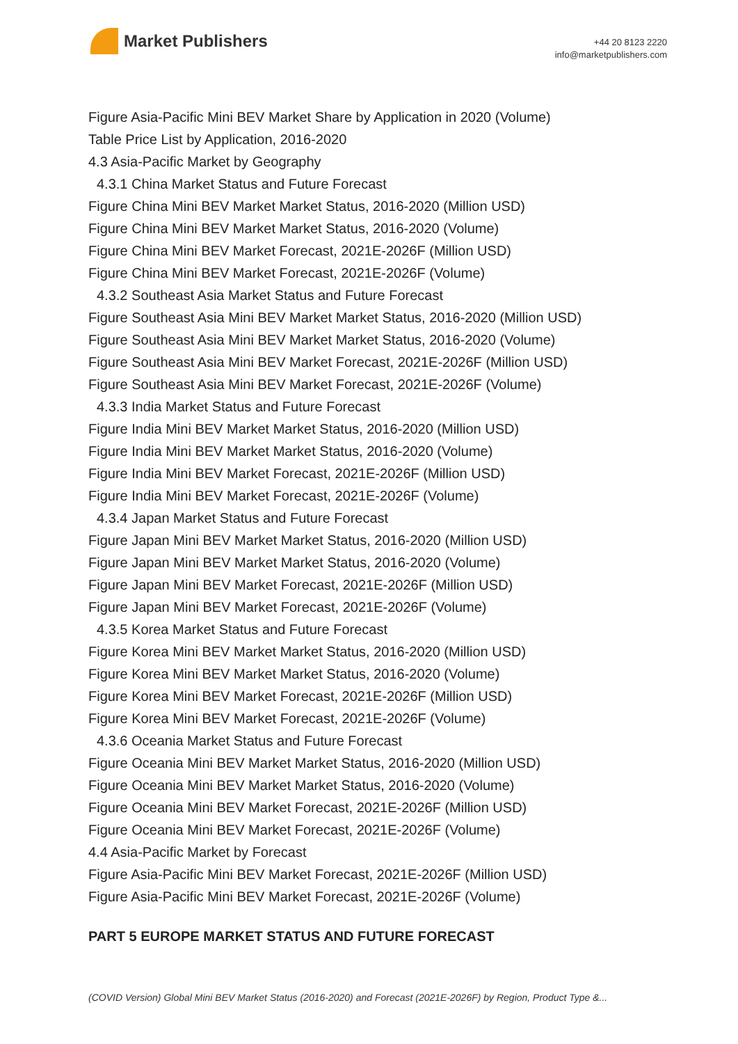Market Publishers
+44 20 8123 2220
info@marketpublishers.com
Figure Asia-Pacific Mini BEV Market Share by Application in 2020 (Volume)
Table Price List by Application, 2016-2020
4.3 Asia-Pacific Market by Geography
4.3.1 China Market Status and Future Forecast
Figure China Mini BEV Market Market Status, 2016-2020 (Million USD)
Figure China Mini BEV Market Market Status, 2016-2020 (Volume)
Figure China Mini BEV Market Forecast, 2021E-2026F (Million USD)
Figure China Mini BEV Market Forecast, 2021E-2026F (Volume)
4.3.2 Southeast Asia Market Status and Future Forecast
Figure Southeast Asia Mini BEV Market Market Status, 2016-2020 (Million USD)
Figure Southeast Asia Mini BEV Market Market Status, 2016-2020 (Volume)
Figure Southeast Asia Mini BEV Market Forecast, 2021E-2026F (Million USD)
Figure Southeast Asia Mini BEV Market Forecast, 2021E-2026F (Volume)
4.3.3 India Market Status and Future Forecast
Figure India Mini BEV Market Market Status, 2016-2020 (Million USD)
Figure India Mini BEV Market Market Status, 2016-2020 (Volume)
Figure India Mini BEV Market Forecast, 2021E-2026F (Million USD)
Figure India Mini BEV Market Forecast, 2021E-2026F (Volume)
4.3.4 Japan Market Status and Future Forecast
Figure Japan Mini BEV Market Market Status, 2016-2020 (Million USD)
Figure Japan Mini BEV Market Market Status, 2016-2020 (Volume)
Figure Japan Mini BEV Market Forecast, 2021E-2026F (Million USD)
Figure Japan Mini BEV Market Forecast, 2021E-2026F (Volume)
4.3.5 Korea Market Status and Future Forecast
Figure Korea Mini BEV Market Market Status, 2016-2020 (Million USD)
Figure Korea Mini BEV Market Market Status, 2016-2020 (Volume)
Figure Korea Mini BEV Market Forecast, 2021E-2026F (Million USD)
Figure Korea Mini BEV Market Forecast, 2021E-2026F (Volume)
4.3.6 Oceania Market Status and Future Forecast
Figure Oceania Mini BEV Market Market Status, 2016-2020 (Million USD)
Figure Oceania Mini BEV Market Market Status, 2016-2020 (Volume)
Figure Oceania Mini BEV Market Forecast, 2021E-2026F (Million USD)
Figure Oceania Mini BEV Market Forecast, 2021E-2026F (Volume)
4.4 Asia-Pacific Market by Forecast
Figure Asia-Pacific Mini BEV Market Forecast, 2021E-2026F (Million USD)
Figure Asia-Pacific Mini BEV Market Forecast, 2021E-2026F (Volume)
PART 5 EUROPE MARKET STATUS AND FUTURE FORECAST
(COVID Version) Global Mini BEV Market Status (2016-2020) and Forecast (2021E-2026F) by Region, Product Type &...